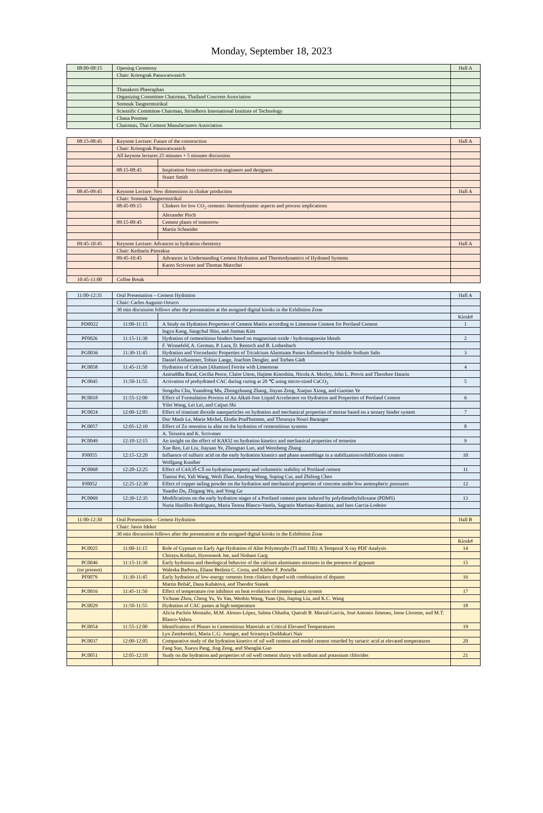Monday, September 18, 2023
| 08:00-08:15 | Opening Ceremony | Hall A |
| | Chair: Kriengsak Panuwatwanich | |
| | Thanakorn Pheeraphan | |
| | Organizing Committee Chairman, Thailand Concrete Association | |
| | Somnuk Tangtermsirikul | |
| | Scientific Committee Chairman, Sirindhorn International Institute of Technology | |
| | Chana Poomee | |
| | Chairman, Thai Cement Manufacturers Association | |
| 08:15-08:45 | Keynote Lecture: Future of the construction | | Hall A |
| | Chair: Kriengsak Panuwatwanich | | |
| | All keynote lectures 25 minutes + 5 minutes discussion | | |
| | 08:15-08:45 | Inspiration from construction engineers and designers | |
| | | Stuart Smith | |
| 08:45-09:45 | Keynote Lecture: New dimensions in clinker production | | Hall A |
| | Chair: Somnuk Tangtermsirikul | | |
| | 08:45-09:15 | Clinkers for low CO<sub>2</sub> cements: thermodynamic aspects and process implications | |
| | | Alexander Pisch | |
| | 09:15-09:45 | Cement plants of tomorrow | |
| | | Martin Schneider | |
| 09:45-10:45 | Keynote Lecture: Advances in hydration chemistry | | Hall A |
| | Chair: Kedsarin Pimraksa | | |
| | 09:45-10:45 | Advances in Understanding Cement Hydration and Thermodynamics of Hydrated Systems | |
| | | Karen Scrivener and Thomas Matschei | |
| 10:45-11:00 | Coffee Break | | |
| 11:00-12:35 | Oral Presentation – Cement Hydration | | Hall A |
| | Chair: Carlos Augusto Orozco | | |
| | 30 min discussion follows after the presentation at the assigned digital kiosks in the Exhibition Zone | | |
| | | | Kiosk# |
| PD0022 | 11:00-11:15 | A Study on Hydration Properties of Cement Matrix according to Limestone Content for Portland Cement | 1 |
| | | Ingyu Kang, Sangchul Shin, and Jinman Kim | |
| PF0026 | 11:15-11:30 | Hydration of cementitious binders based on magnesium oxide / hydromagnesite blends | 2 |
| | | F. Winnefeld, A. German, P. Lura, D. Rentsch and B. Lothenbach | |
| PG0036 | 11:30-11:45 | Hydration and Viscoelastic Properties of Tricalcium Aluminate Pastes Influenced by Soluble Sodium Salts | 3 |
| | | Daniel Axthammer, Tobias Lange, Joachim Dengler, and Torben Gädt | |
| PC0058 | 11:45-11:50 | Hydration of Calcium [Alumino] Ferrite with Limestone | 4 |
| | | Aniruddha Baral, Cecilia Pesce, Claire Utton, Hajime Kinoshita, Nicola A. Morley, John L. Provis and Theodore Hanein | |
| PC0045 | 11:50-11:55 | Activation of prehydrated CAC during curing at 20 ℃ using micro-sized CaCO<sub>3</sub> | 5 |
| | | Songzhu Chu, Yuandong Mu, Zhongzhuang Zhang, Jinyan Zeng, Xuejun Xiong, and Guotian Ye | |
| PC0018 | 11:55-12:00 | Effect of Formulation Process of An Alkali-free Liquid Accelerator on Hydration and Properties of Portland Cement | 6 |
| | | Yifei Wang, Lei Lei, and Caijun Shi | |
| PC0024 | 12:00-12:05 | Effect of titanium dioxide nanoparticles on hydration and mechanical properties of mortar based on a ternary binder system | 7 |
| | | Duc Manh Le, Marie Michel, Elodie Prud'homme, and Thouraya Nouri Baranger | |
| PC0057 | 12:05-12:10 | Effect of Zn retention in alite on the hydration of cementitious systems | 8 |
| | | A. Teixeira and K. Scrivener | |
| PC0049 | 12:10-12:15 | An insight on the effect of KAlO2 on hydration kinetics and mechanical properties of ternesite | 9 |
| | | Xue Ren, Lei Liu, Jiayuan Ye, Zhongtao Luo, and Wensheng Zhang | |
| PJ0055 | 12:15-12:20 | Influence of sulfuric acid on the early hydration kinetics and phase assemblage in a stabilization/solidification context | 10 |
| | | Wolfgang Kunther | |
| PC0068 | 12:20-12:25 | Effect of C4A3S̄-CS̄ on hydration property and volumetric stability of Portland cement | 11 |
| | | Tianrui Pei, Yali Wang, Weili Zhao, Jianfeng Wang, Suping Cui, and Zhifeng Chen | |
| PJ0052 | 12:25-12:30 | Effect of copper tailing powder on the hydration and mechanical properties of concrete under low atmospheric pressures | 12 |
| | | Yuanbo Du, Zhigang Wu, and Yong Ge | |
| PC0069 | 12:30-12:35 | Modifications on the early hydration stages of a Portland cement paste induced by polydimethylsiloxane (PDMS) | 13 |
| | | Nuria Husillos-Rodriguez, Maria Teresa Blanco-Varela, Sagrario Martinez-Ramirez, and Ines Garcia-Lodeiro | |
| 11:00-12:30 | Oral Presentation – Cement Hydration | | Hall B |
| | Chair: Jason Ideker | | |
| | 30 min discussion follows after the presentation at the assigned digital kiosks in the Exhibition Zone | | |
| | | | Kiosk# |
| PC0025 | 11:00-11:15 | Role of Gypsum on Early Age Hydration of Alite Polymorphs (TI and TIII): A Temporal X-ray PDF Analysis | 14 |
| | | Chirayu Kothari, Hyeonseok Jee, and Nishant Garg | |
| PC0046 | 11:15-11:30 | Early hydration and rheological behavior of the calcium aluminates mixtures in the presence of gypsum | 15 |
| (no present) | | Waleska Barbosa, Eliane Betânia C. Costa, and Kleber F. Portella | |
| PF0079 | 11:30-11:45 | Early hydration of low-energy cements from clinkers doped with combination of dopants | 16 |
| | | Martin Boháč, Dana Kubátová, and Theodor Stanek | |
| PC0016 | 11:45-11:50 | Effect of temperature rise inhibitor on heat evolution of cement-quartz system | 17 |
| | | Yichuan Zhou, Cheng Yu, Yu Yan, Wenbin Wang, Yuan Qin, Jiaping Liu, and K.C. Wang | |
| PC0029 | 11:50-11:55 | Hydration of CAC pastes at high temperature | 18 |
| | | Alicia Pachón Montaño, M.M. Alonso-López, Salma Chhaiba, Queralt B. Marzal-García, José Antonio Jimenez, Irene Llorente, and M.T. Blanco-Valera | |
| PC0054 | 11:55-12:00 | Identification of Phases in Cementitious Materials at Critical Elevated Temperatures | 19 |
| | | Lyn Zemberekci, Maria C.G. Juenger, and Sriramya Duddukuri Nair | |
| PC0037 | 12:00-12:05 | Comparative study of the hydration kinetics of oil well cement and model cement retarded by tartaric acid at elevated temperatures | 20 |
| | | Fang Sun, Xueyu Pang, Jing Zeng, and Shenglai Guo | |
| PC0051 | 12:05-12:10 | Study on the hydration and properties of oil well cement slurry with sodium and potassium chlorides | 21 |